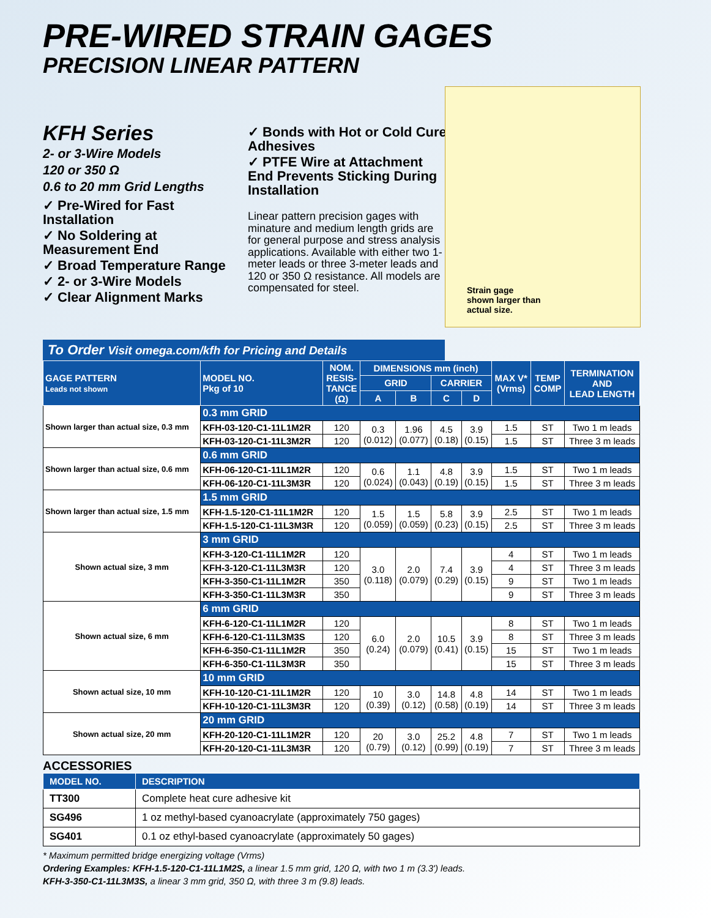PRE-WIRED STRAIN GAGES
PRECISION LINEAR PATTERN
KFH Series
2- or 3-Wire Models
120 or 350 Ω
0.6 to 20 mm Grid Lengths
✓ Pre-Wired for Fast Installation
✓ No Soldering at Measurement End
✓ Broad Temperature Range
✓ 2- or 3-Wire Models
✓ Clear Alignment Marks
✓ Bonds with Hot or Cold Cure Adhesives
✓ PTFE Wire at Attachment End Prevents Sticking During Installation
Linear pattern precision gages with minature and medium length grids are for general purpose and stress analysis applications. Available with either two 1-meter leads or three 3-meter leads and 120 or 350 Ω resistance. All models are compensated for steel.
Strain gage
shown larger than
actual size.
To Order Visit omega.com/kfh for Pricing and Details
| GAGE PATTERN Leads not shown | MODEL NO. Pkg of 10 | NOM. RESIS- TANCE (Ω) | DIMENSIONS mm (inch) | | | | MAX V* (Vrms) | TEMP COMP | TERMINATION AND LEAD LENGTH |
| --- | --- | --- | --- | --- | --- | --- | --- | --- | --- |
| | | | GRID | | CARRIER | | | | |
| | | | A | B | C | D | | | |
| Shown larger than actual size, 0.3 mm | 0.3 mm GRID | | | | | | | | |
| | KFH-03-120-C1-11L1M2R | 120 | 0.3 (0.012) | 1.96 (0.077) | 4.5 (0.18) | 3.9 (0.15) | 1.5 | ST | Two 1 m leads |
| | KFH-03-120-C1-11L3M2R | 120 | | | | | 1.5 | ST | Three 3 m leads |
| Shown larger than actual size, 0.6 mm | 0.6 mm GRID | | | | | | | | |
| | KFH-06-120-C1-11L1M2R | 120 | 0.6 (0.024) | 1.1 (0.043) | 4.8 (0.19) | 3.9 (0.15) | 1.5 | ST | Two 1 m leads |
| | KFH-06-120-C1-11L3M3R | 120 | | | | | 1.5 | ST | Three 3 m leads |
| Shown larger than actual size, 1.5 mm | 1.5 mm GRID | | | | | | | | |
| | KFH-1.5-120-C1-11L1M2R | 120 | 1.5 (0.059) | 1.5 (0.059) | 5.8 (0.23) | 3.9 (0.15) | 2.5 | ST | Two 1 m leads |
| | KFH-1.5-120-C1-11L3M3R | 120 | | | | | 2.5 | ST | Three 3 m leads |
| Shown actual size, 3 mm | 3 mm GRID | | | | | | | | |
| | KFH-3-120-C1-11L1M2R | 120 | 3.0 (0.118) | 2.0 (0.079) | 7.4 (0.29) | 3.9 (0.15) | 4 | ST | Two 1 m leads |
| | KFH-3-120-C1-11L3M3R | 120 | | | | | 4 | ST | Three 3 m leads |
| | KFH-3-350-C1-11L1M2R | 350 | | | | | 9 | ST | Two 1 m leads |
| | KFH-3-350-C1-11L3M3R | 350 | | | | | 9 | ST | Three 3 m leads |
| Shown actual size, 6 mm | 6 mm GRID | | | | | | | | |
| | KFH-6-120-C1-11L1M2R | 120 | 6.0 (0.24) | 2.0 (0.079) | 10.5 (0.41) | 3.9 (0.15) | 8 | ST | Two 1 m leads |
| | KFH-6-120-C1-11L3M3S | 120 | | | | | 8 | ST | Three 3 m leads |
| | KFH-6-350-C1-11L1M2R | 350 | | | | | 15 | ST | Two 1 m leads |
| | KFH-6-350-C1-11L3M3R | 350 | | | | | 15 | ST | Three 3 m leads |
| Shown actual size, 10 mm | 10 mm GRID | | | | | | | | |
| | KFH-10-120-C1-11L1M2R | 120 | 10 (0.39) | 3.0 (0.12) | 14.8 (0.58) | 4.8 (0.19) | 14 | ST | Two 1 m leads |
| | KFH-10-120-C1-11L3M3R | 120 | | | | | 14 | ST | Three 3 m leads |
| Shown actual size, 20 mm | 20 mm GRID | | | | | | | | |
| | KFH-20-120-C1-11L1M2R | 120 | 20 (0.79) | 3.0 (0.12) | 25.2 (0.99) | 4.8 (0.19) | 7 | ST | Two 1 m leads |
| | KFH-20-120-C1-11L3M3R | 120 | | | | | 7 | ST | Three 3 m leads |
ACCESSORIES
| MODEL NO. | DESCRIPTION |
| --- | --- |
| TT300 | Complete heat cure adhesive kit |
| SG496 | 1 oz methyl-based cyanoacrylate (approximately 750 gages) |
| SG401 | 0.1 oz ethyl-based cyanoacrylate (approximately 50 gages) |
* Maximum permitted bridge energizing voltage (Vrms)
Ordering Examples: KFH-1.5-120-C1-11L1M2S, a linear 1.5 mm grid, 120 Ω, with two 1 m (3.3') leads.
KFH-3-350-C1-11L3M3S, a linear 3 mm grid, 350 Ω, with three 3 m (9.8) leads.